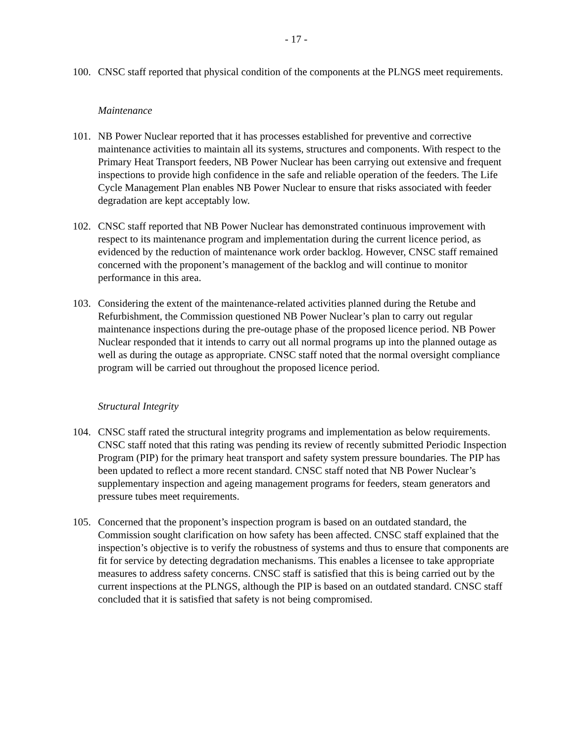- 17 -
100. CNSC staff reported that physical condition of the components at the PLNGS meet requirements.
Maintenance
101. NB Power Nuclear reported that it has processes established for preventive and corrective maintenance activities to maintain all its systems, structures and components. With respect to the Primary Heat Transport feeders, NB Power Nuclear has been carrying out extensive and frequent inspections to provide high confidence in the safe and reliable operation of the feeders. The Life Cycle Management Plan enables NB Power Nuclear to ensure that risks associated with feeder degradation are kept acceptably low.
102. CNSC staff reported that NB Power Nuclear has demonstrated continuous improvement with respect to its maintenance program and implementation during the current licence period, as evidenced by the reduction of maintenance work order backlog. However, CNSC staff remained concerned with the proponent’s management of the backlog and will continue to monitor performance in this area.
103. Considering the extent of the maintenance-related activities planned during the Retube and Refurbishment, the Commission questioned NB Power Nuclear’s plan to carry out regular maintenance inspections during the pre-outage phase of the proposed licence period. NB Power Nuclear responded that it intends to carry out all normal programs up into the planned outage as well as during the outage as appropriate. CNSC staff noted that the normal oversight compliance program will be carried out throughout the proposed licence period.
Structural Integrity
104. CNSC staff rated the structural integrity programs and implementation as below requirements. CNSC staff noted that this rating was pending its review of recently submitted Periodic Inspection Program (PIP) for the primary heat transport and safety system pressure boundaries. The PIP has been updated to reflect a more recent standard. CNSC staff noted that NB Power Nuclear’s supplementary inspection and ageing management programs for feeders, steam generators and pressure tubes meet requirements.
105. Concerned that the proponent’s inspection program is based on an outdated standard, the Commission sought clarification on how safety has been affected. CNSC staff explained that the inspection’s objective is to verify the robustness of systems and thus to ensure that components are fit for service by detecting degradation mechanisms. This enables a licensee to take appropriate measures to address safety concerns. CNSC staff is satisfied that this is being carried out by the current inspections at the PLNGS, although the PIP is based on an outdated standard. CNSC staff concluded that it is satisfied that safety is not being compromised.